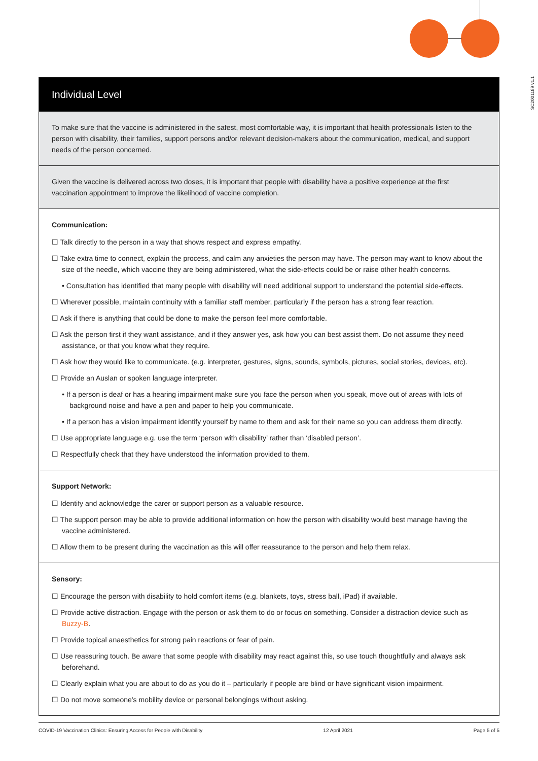SC2001189 v1.1
Individual Level
To make sure that the vaccine is administered in the safest, most comfortable way, it is important that health professionals listen to the person with disability, their families, support persons and/or relevant decision-makers about the communication, medical, and support needs of the person concerned.
Given the vaccine is delivered across two doses, it is important that people with disability have a positive experience at the first vaccination appointment to improve the likelihood of vaccine completion.
Communication:
☐ Talk directly to the person in a way that shows respect and express empathy.
☐ Take extra time to connect, explain the process, and calm any anxieties the person may have. The person may want to know about the size of the needle, which vaccine they are being administered, what the side-effects could be or raise other health concerns.
• Consultation has identified that many people with disability will need additional support to understand the potential side-effects.
☐ Wherever possible, maintain continuity with a familiar staff member, particularly if the person has a strong fear reaction.
☐ Ask if there is anything that could be done to make the person feel more comfortable.
☐ Ask the person first if they want assistance, and if they answer yes, ask how you can best assist them. Do not assume they need assistance, or that you know what they require.
☐ Ask how they would like to communicate. (e.g. interpreter, gestures, signs, sounds, symbols, pictures, social stories, devices, etc).
☐ Provide an Auslan or spoken language interpreter.
• If a person is deaf or has a hearing impairment make sure you face the person when you speak, move out of areas with lots of background noise and have a pen and paper to help you communicate.
• If a person has a vision impairment identify yourself by name to them and ask for their name so you can address them directly.
☐ Use appropriate language e.g. use the term ‘person with disability’ rather than ‘disabled person’.
☐ Respectfully check that they have understood the information provided to them.
Support Network:
☐ Identify and acknowledge the carer or support person as a valuable resource.
☐ The support person may be able to provide additional information on how the person with disability would best manage having the vaccine administered.
☐ Allow them to be present during the vaccination as this will offer reassurance to the person and help them relax.
Sensory:
☐ Encourage the person with disability to hold comfort items (e.g. blankets, toys, stress ball, iPad) if available.
☐ Provide active distraction. Engage with the person or ask them to do or focus on something. Consider a distraction device such as Buzzy-B.
☐ Provide topical anaesthetics for strong pain reactions or fear of pain.
☐ Use reassuring touch. Be aware that some people with disability may react against this, so use touch thoughtfully and always ask beforehand.
☐ Clearly explain what you are about to do as you do it – particularly if people are blind or have significant vision impairment.
☐ Do not move someone’s mobility device or personal belongings without asking.
COVID-19 Vaccination Clinics: Ensuring Access for People with Disability 12 April 2021 Page 5 of 5